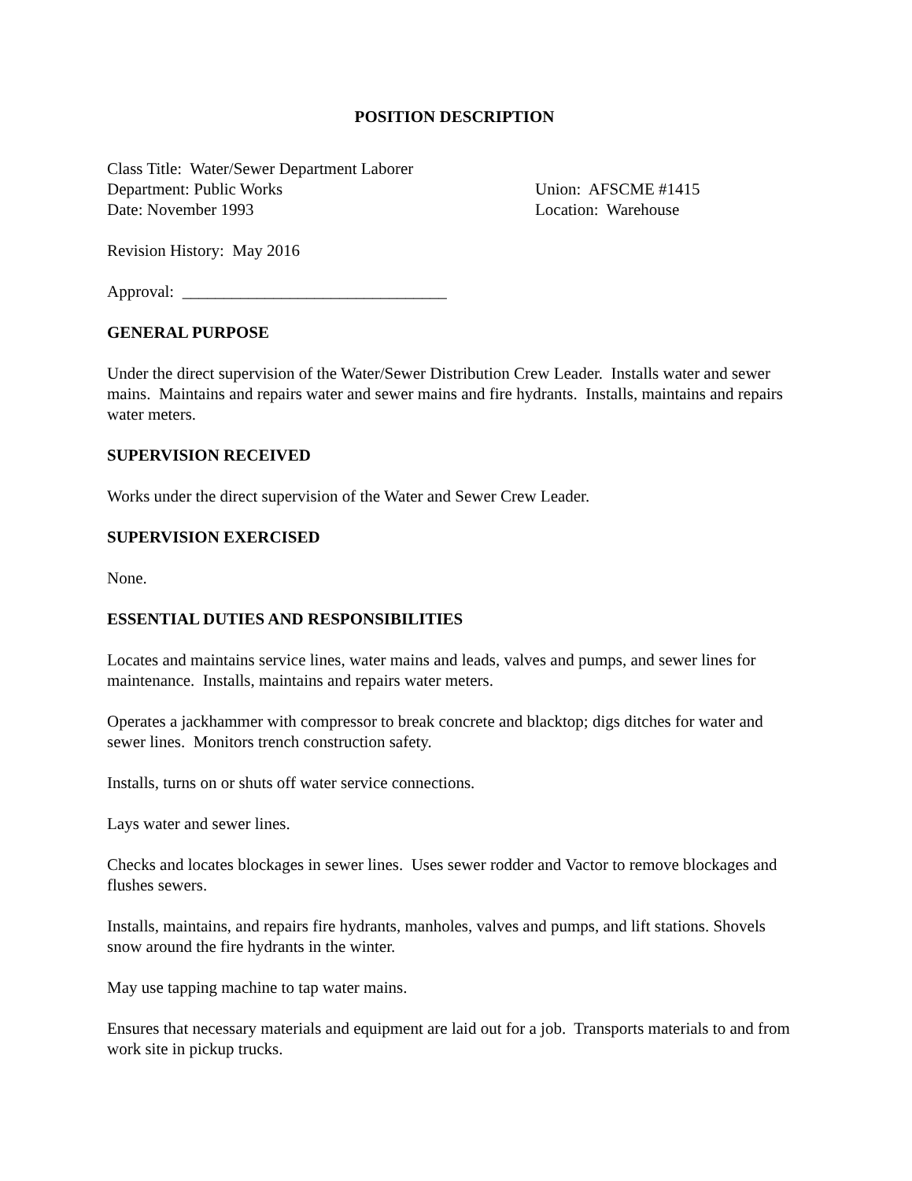POSITION DESCRIPTION
Class Title: Water/Sewer Department Laborer
Department: Public Works Union: AFSCME #1415
Date: November 1993 Location: Warehouse
Revision History: May 2016
Approval: ________________________________
GENERAL PURPOSE
Under the direct supervision of the Water/Sewer Distribution Crew Leader. Installs water and sewer mains. Maintains and repairs water and sewer mains and fire hydrants. Installs, maintains and repairs water meters.
SUPERVISION RECEIVED
Works under the direct supervision of the Water and Sewer Crew Leader.
SUPERVISION EXERCISED
None.
ESSENTIAL DUTIES AND RESPONSIBILITIES
Locates and maintains service lines, water mains and leads, valves and pumps, and sewer lines for maintenance. Installs, maintains and repairs water meters.
Operates a jackhammer with compressor to break concrete and blacktop; digs ditches for water and sewer lines. Monitors trench construction safety.
Installs, turns on or shuts off water service connections.
Lays water and sewer lines.
Checks and locates blockages in sewer lines. Uses sewer rodder and Vactor to remove blockages and flushes sewers.
Installs, maintains, and repairs fire hydrants, manholes, valves and pumps, and lift stations. Shovels snow around the fire hydrants in the winter.
May use tapping machine to tap water mains.
Ensures that necessary materials and equipment are laid out for a job. Transports materials to and from work site in pickup trucks.